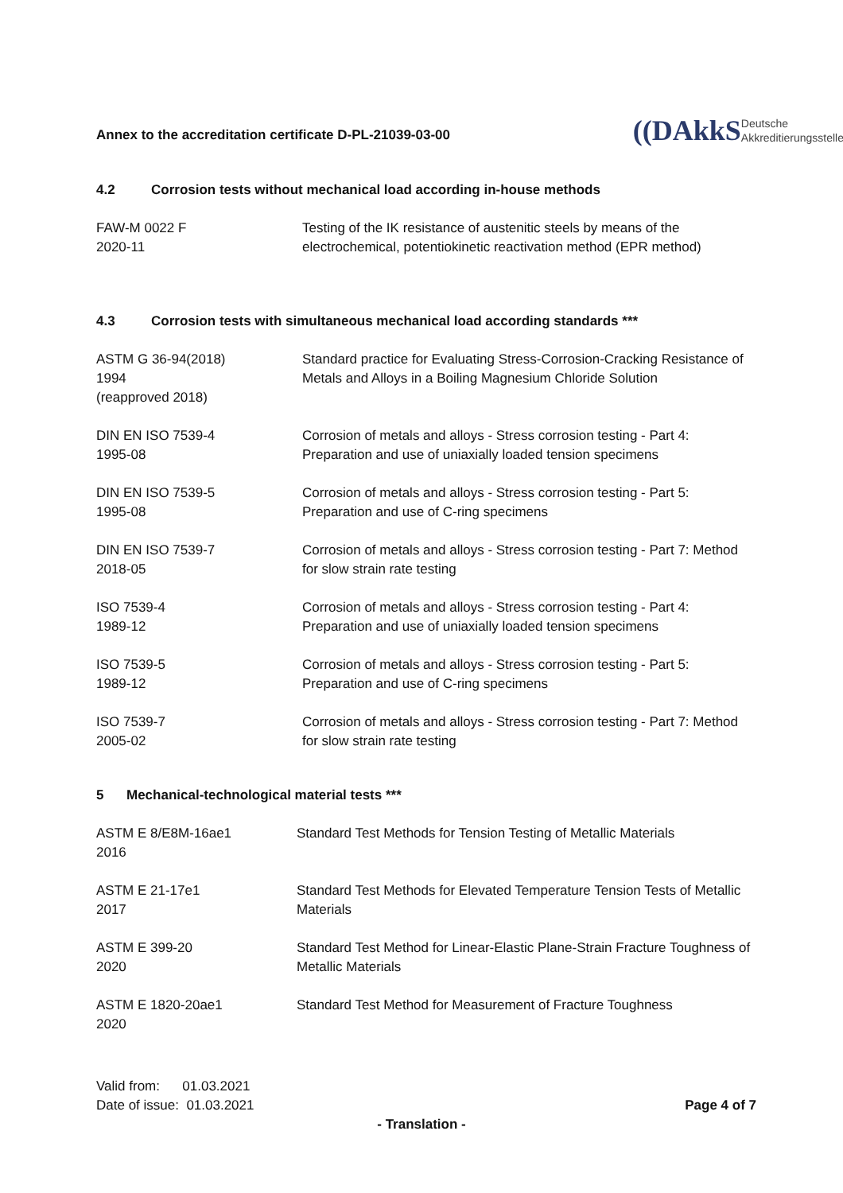Annex to the accreditation certificate D-PL-21039-03-00
((DAkkS
Deutsche
Akkreditierungsstelle
4.2 Corrosion tests without mechanical load according in-house methods
| FAW-M 0022 F 2020-11 | Testing of the IK resistance of austenitic steels by means of the electrochemical, potentiokinetic reactivation method (EPR method) |
4.3 Corrosion tests with simultaneous mechanical load according standards ***
| ASTM G 36-94(2018) 1994 (reapproved 2018) | Standard practice for Evaluating Stress-Corrosion-Cracking Resistance of Metals and Alloys in a Boiling Magnesium Chloride Solution |
| DIN EN ISO 7539-4 1995-08 | Corrosion of metals and alloys - Stress corrosion testing - Part 4: Preparation and use of uniaxially loaded tension specimens |
| DIN EN ISO 7539-5 1995-08 | Corrosion of metals and alloys - Stress corrosion testing - Part 5: Preparation and use of C-ring specimens |
| DIN EN ISO 7539-7 2018-05 | Corrosion of metals and alloys - Stress corrosion testing - Part 7: Method for slow strain rate testing |
| ISO 7539-4 1989-12 | Corrosion of metals and alloys - Stress corrosion testing - Part 4: Preparation and use of uniaxially loaded tension specimens |
| ISO 7539-5 1989-12 | Corrosion of metals and alloys - Stress corrosion testing - Part 5: Preparation and use of C-ring specimens |
| ISO 7539-7 2005-02 | Corrosion of metals and alloys - Stress corrosion testing - Part 7: Method for slow strain rate testing |
5 Mechanical-technological material tests ***
| ASTM E 8/E8M-16ae1 2016 | Standard Test Methods for Tension Testing of Metallic Materials |
| ASTM E 21-17e1 2017 | Standard Test Methods for Elevated Temperature Tension Tests of Metallic Materials |
| ASTM E 399-20 2020 | Standard Test Method for Linear-Elastic Plane-Strain Fracture Toughness of Metallic Materials |
| ASTM E 1820-20ae1 2020 | Standard Test Method for Measurement of Fracture Toughness |
Valid from: 01.03.2021
Date of issue: 01.03.2021
Page 4 of 7
- Translation -